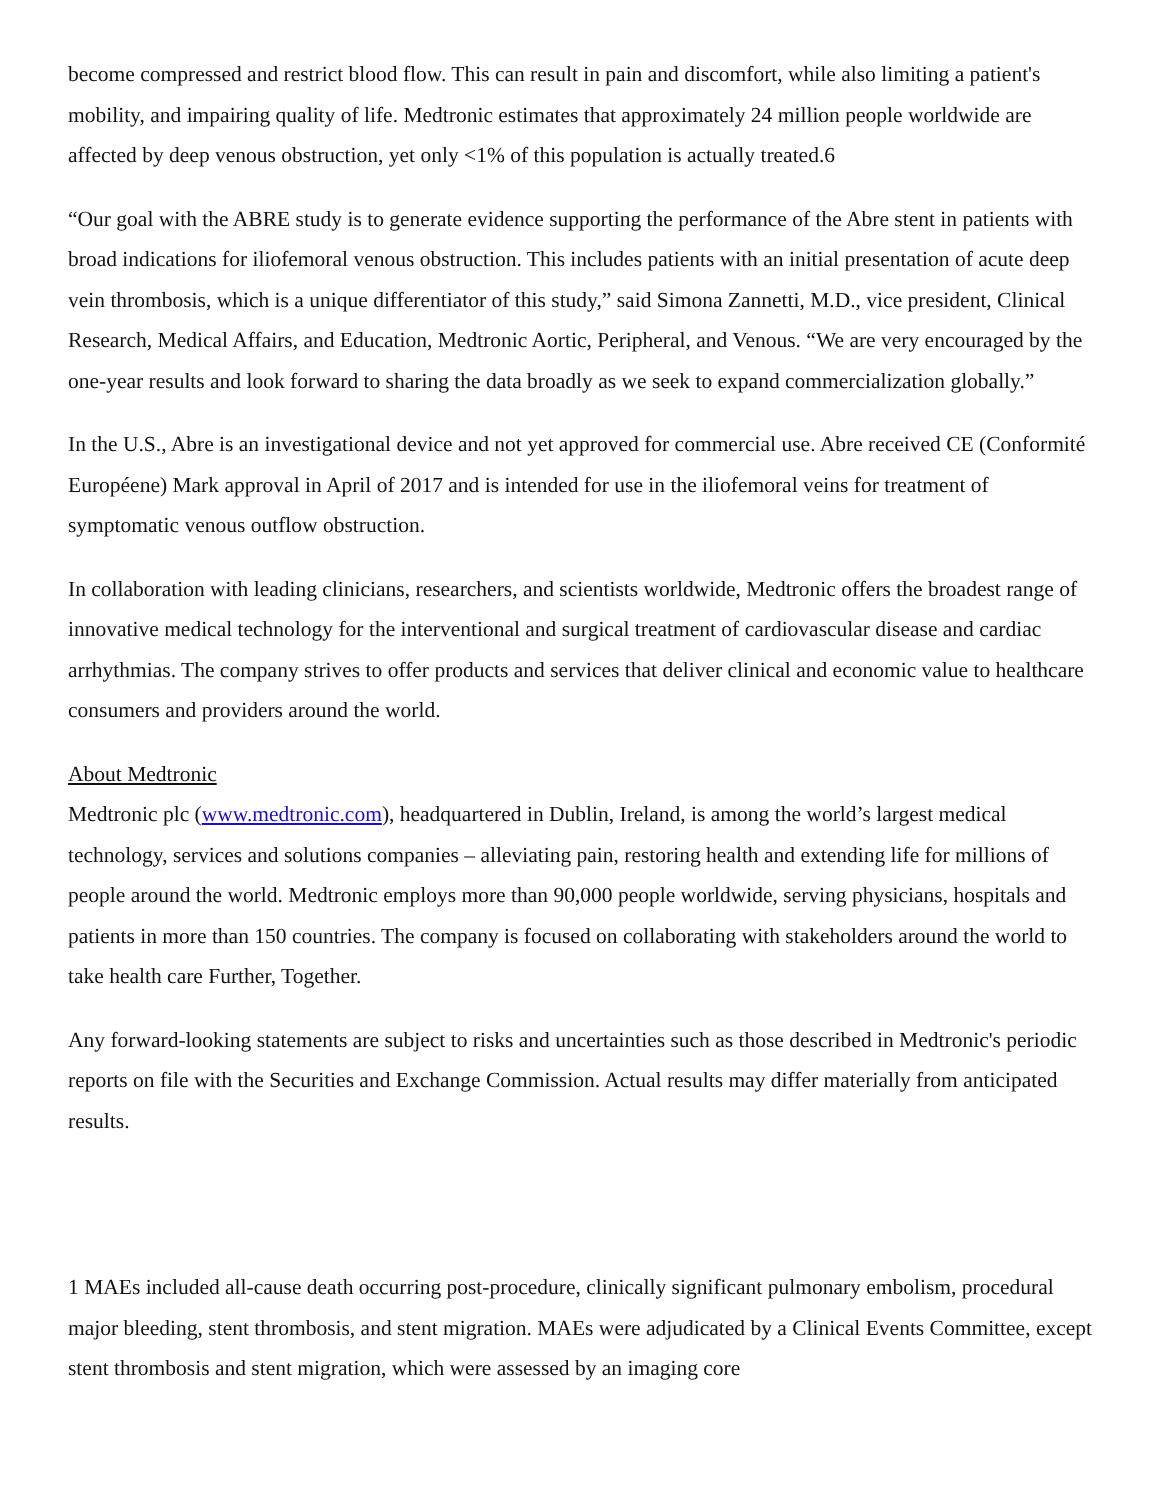become compressed and restrict blood flow. This can result in pain and discomfort, while also limiting a patient's mobility, and impairing quality of life. Medtronic estimates that approximately 24 million people worldwide are affected by deep venous obstruction, yet only <1% of this population is actually treated.6
“Our goal with the ABRE study is to generate evidence supporting the performance of the Abre stent in patients with broad indications for iliofemoral venous obstruction. This includes patients with an initial presentation of acute deep vein thrombosis, which is a unique differentiator of this study,” said Simona Zannetti, M.D., vice president, Clinical Research, Medical Affairs, and Education, Medtronic Aortic, Peripheral, and Venous. “We are very encouraged by the one-year results and look forward to sharing the data broadly as we seek to expand commercialization globally.”
In the U.S., Abre is an investigational device and not yet approved for commercial use. Abre received CE (Conformité Européene) Mark approval in April of 2017 and is intended for use in the iliofemoral veins for treatment of symptomatic venous outflow obstruction.
In collaboration with leading clinicians, researchers, and scientists worldwide, Medtronic offers the broadest range of innovative medical technology for the interventional and surgical treatment of cardiovascular disease and cardiac arrhythmias. The company strives to offer products and services that deliver clinical and economic value to healthcare consumers and providers around the world.
About Medtronic
Medtronic plc (www.medtronic.com), headquartered in Dublin, Ireland, is among the world’s largest medical technology, services and solutions companies – alleviating pain, restoring health and extending life for millions of people around the world. Medtronic employs more than 90,000 people worldwide, serving physicians, hospitals and patients in more than 150 countries. The company is focused on collaborating with stakeholders around the world to take health care Further, Together.
Any forward-looking statements are subject to risks and uncertainties such as those described in Medtronic's periodic reports on file with the Securities and Exchange Commission. Actual results may differ materially from anticipated results.
1 MAEs included all-cause death occurring post-procedure, clinically significant pulmonary embolism, procedural major bleeding, stent thrombosis, and stent migration. MAEs were adjudicated by a Clinical Events Committee, except stent thrombosis and stent migration, which were assessed by an imaging core